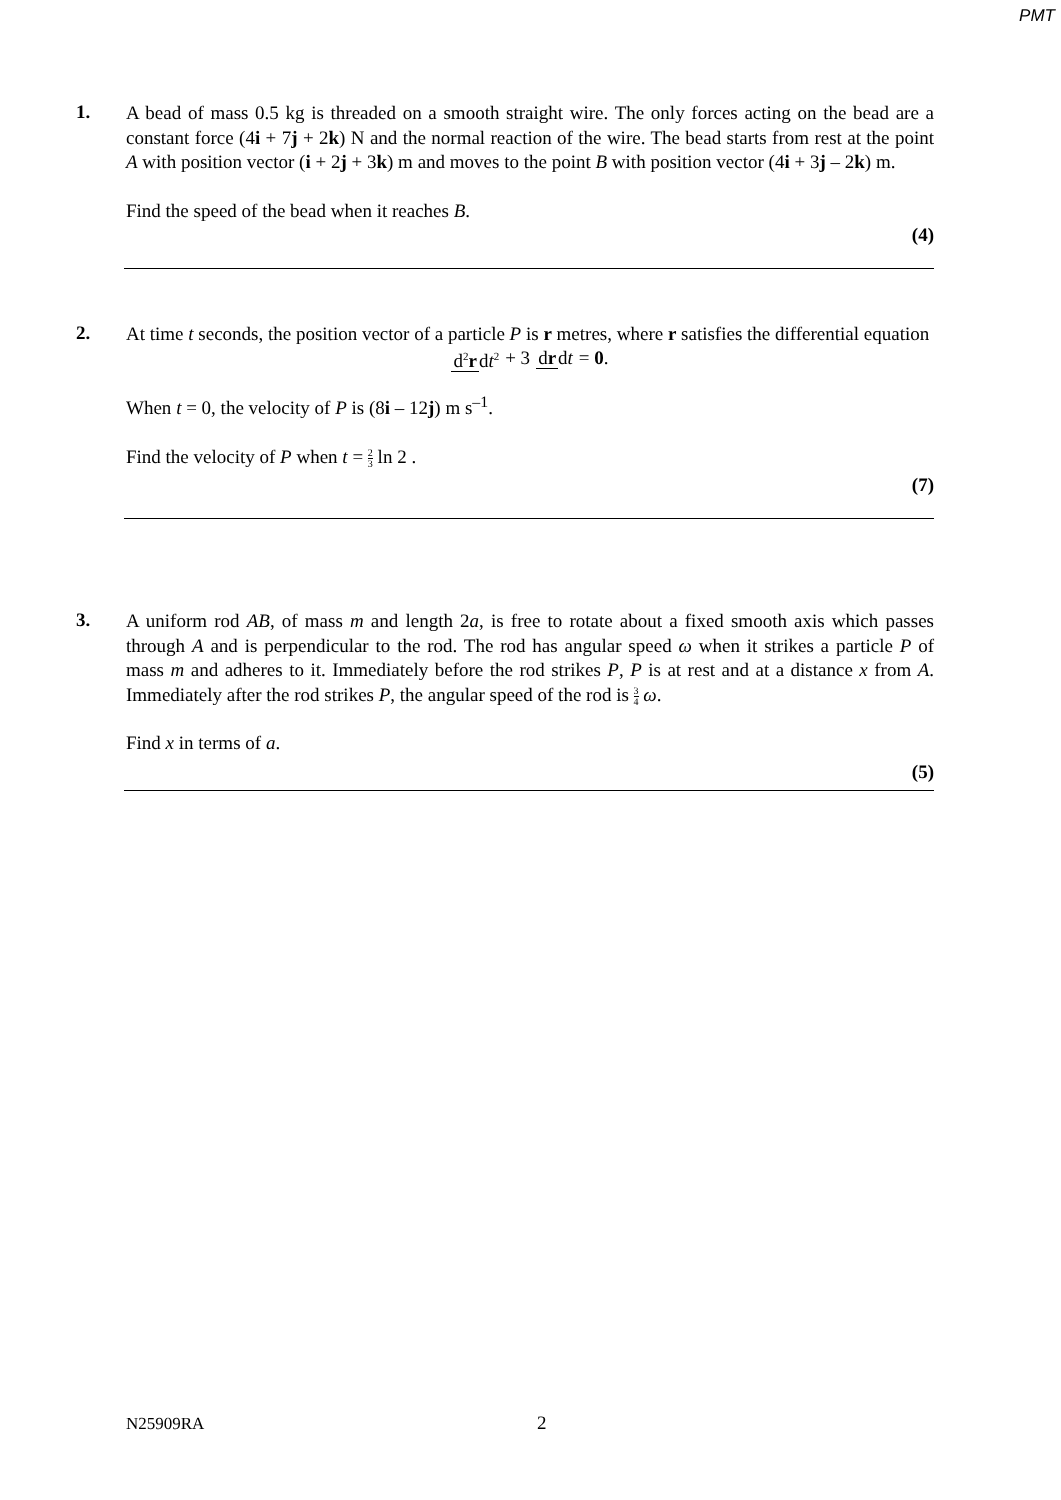PMT
1.
A bead of mass 0.5 kg is threaded on a smooth straight wire. The only forces acting on the bead are a constant force (4i + 7j + 2k) N and the normal reaction of the wire. The bead starts from rest at the point A with position vector (i + 2j + 3k) m and moves to the point B with position vector (4i + 3j – 2k) m.
Find the speed of the bead when it reaches B.
(4)
2.
At time t seconds, the position vector of a particle P is r metres, where r satisfies the differential equation
d<sup>2</sup>r dt<sup>2</sup> + 3 dr dt = 0.
When t = 0, the velocity of P is (8i – 12j) m s<sup>–1</sup>.
Find the velocity of P when t = 2 3 ln 2 .
(7)
3.
A uniform rod AB, of mass m and length 2a, is free to rotate about a fixed smooth axis which passes through A and is perpendicular to the rod. The rod has angular speed ω when it strikes a particle P of mass m and adheres to it. Immediately before the rod strikes P, P is at rest and at a distance x from A. Immediately after the rod strikes P, the angular speed of the rod is 3 4 ω.
Find x in terms of a.
(5)
N25909RA 2